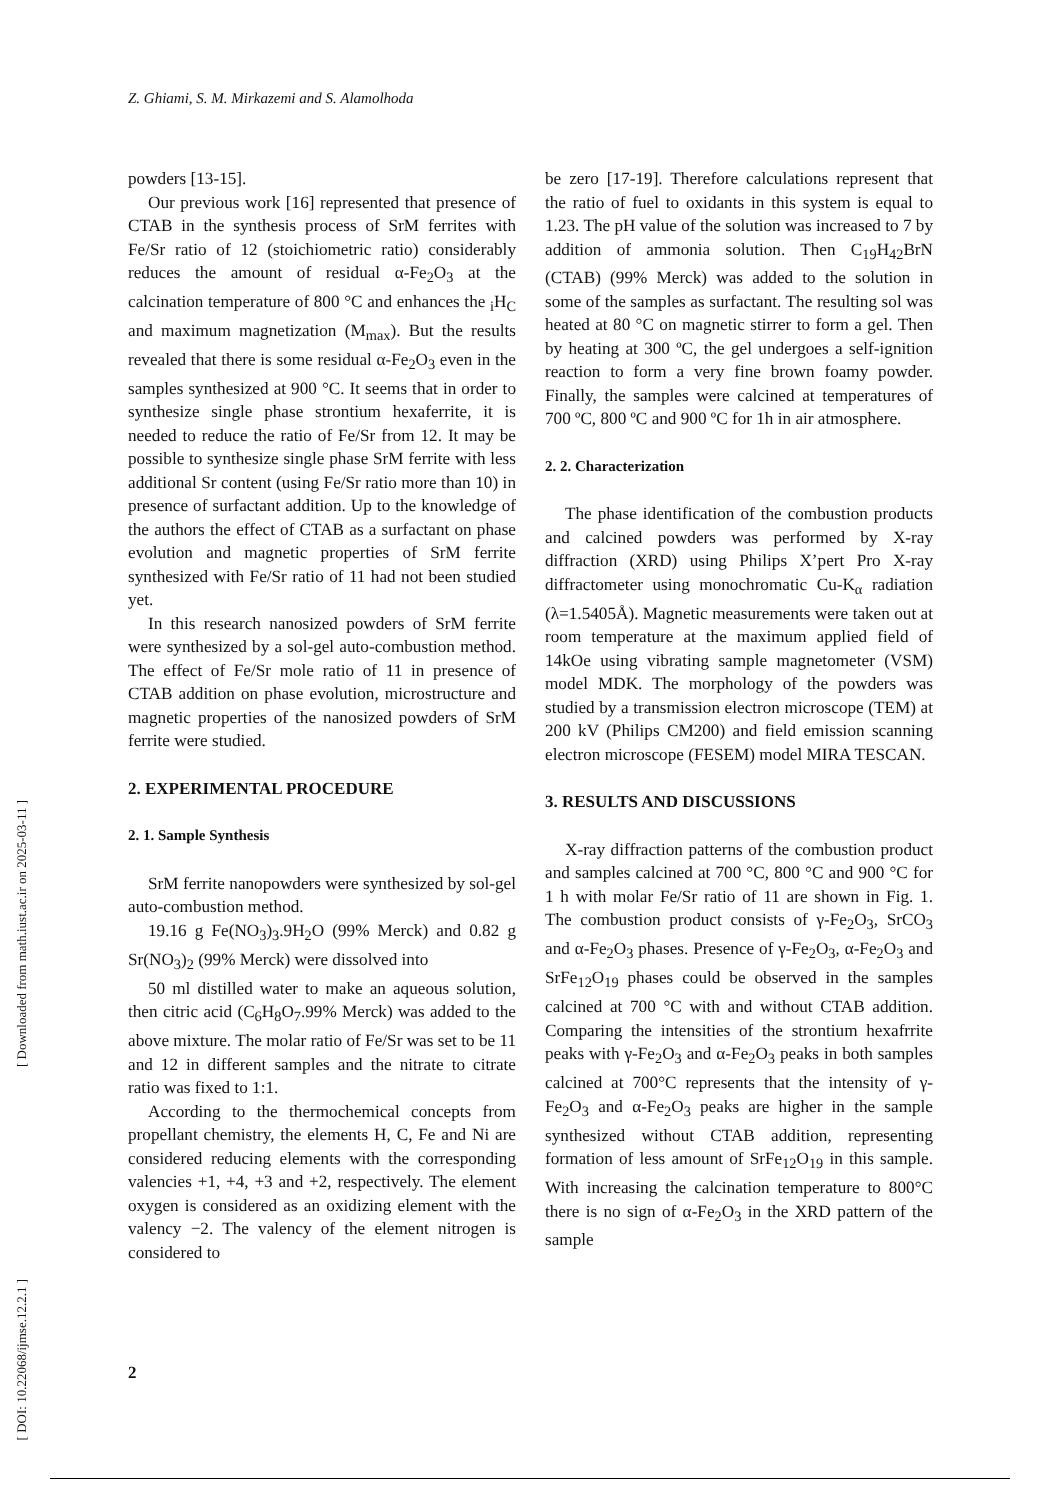Z. Ghiami, S. M. Mirkazemi and S. Alamolhoda
powders [13-15].
Our previous work [16] represented that presence of CTAB in the synthesis process of SrM ferrites with Fe/Sr ratio of 12 (stoichiometric ratio) considerably reduces the amount of residual α-Fe<sub>2</sub>O<sub>3</sub> at the calcination temperature of 800 °C and enhances the <sub>i</sub>H<sub>C</sub> and maximum magnetization (M<sub>max</sub>). But the results revealed that there is some residual α-Fe<sub>2</sub>O<sub>3</sub> even in the samples synthesized at 900 °C. It seems that in order to synthesize single phase strontium hexaferrite, it is needed to reduce the ratio of Fe/Sr from 12. It may be possible to synthesize single phase SrM ferrite with less additional Sr content (using Fe/Sr ratio more than 10) in presence of surfactant addition. Up to the knowledge of the authors the effect of CTAB as a surfactant on phase evolution and magnetic properties of SrM ferrite synthesized with Fe/Sr ratio of 11 had not been studied yet.
In this research nanosized powders of SrM ferrite were synthesized by a sol-gel auto-combustion method. The effect of Fe/Sr mole ratio of 11 in presence of CTAB addition on phase evolution, microstructure and magnetic properties of the nanosized powders of SrM ferrite were studied.
2. EXPERIMENTAL PROCEDURE
2. 1. Sample Synthesis
SrM ferrite nanopowders were synthesized by sol-gel auto-combustion method.
19.16 g Fe(NO<sub>3</sub>)<sub>3</sub>.9H<sub>2</sub>O (99% Merck) and 0.82 g Sr(NO<sub>3</sub>)<sub>2</sub> (99% Merck) were dissolved into
50 ml distilled water to make an aqueous solution, then citric acid (C<sub>6</sub>H<sub>8</sub>O<sub>7</sub>.99% Merck) was added to the above mixture. The molar ratio of Fe/Sr was set to be 11 and 12 in different samples and the nitrate to citrate ratio was fixed to 1:1.
According to the thermochemical concepts from propellant chemistry, the elements H, C, Fe and Ni are considered reducing elements with the corresponding valencies +1, +4, +3 and +2, respectively. The element oxygen is considered as an oxidizing element with the valency −2. The valency of the element nitrogen is considered to
be zero [17-19]. Therefore calculations represent that the ratio of fuel to oxidants in this system is equal to 1.23. The pH value of the solution was increased to 7 by addition of ammonia solution. Then C<sub>19</sub>H<sub>42</sub>BrN (CTAB) (99% Merck) was added to the solution in some of the samples as surfactant. The resulting sol was heated at 80 °C on magnetic stirrer to form a gel. Then by heating at 300 ºC, the gel undergoes a self-ignition reaction to form a very fine brown foamy powder. Finally, the samples were calcined at temperatures of 700 ºC, 800 ºC and 900 ºC for 1h in air atmosphere.
2. 2. Characterization
The phase identification of the combustion products and calcined powders was performed by X-ray diffraction (XRD) using Philips X’pert Pro X-ray diffractometer using monochromatic Cu-K<sub>α</sub> radiation (λ=1.5405Å). Magnetic measurements were taken out at room temperature at the maximum applied field of 14kOe using vibrating sample magnetometer (VSM) model MDK. The morphology of the powders was studied by a transmission electron microscope (TEM) at 200 kV (Philips CM200) and field emission scanning electron microscope (FESEM) model MIRA TESCAN.
3. RESULTS AND DISCUSSIONS
X-ray diffraction patterns of the combustion product and samples calcined at 700 °C, 800 °C and 900 °C for 1 h with molar Fe/Sr ratio of 11 are shown in Fig. 1. The combustion product consists of γ-Fe<sub>2</sub>O<sub>3</sub>, SrCO<sub>3</sub> and α-Fe<sub>2</sub>O<sub>3</sub> phases. Presence of γ-Fe<sub>2</sub>O<sub>3</sub>, α-Fe<sub>2</sub>O<sub>3</sub> and SrFe<sub>12</sub>O<sub>19</sub> phases could be observed in the samples calcined at 700 °C with and without CTAB addition. Comparing the intensities of the strontium hexafrrite peaks with γ-Fe<sub>2</sub>O<sub>3</sub> and α-Fe<sub>2</sub>O<sub>3</sub> peaks in both samples calcined at 700°C represents that the intensity of γ-Fe<sub>2</sub>O<sub>3</sub> and α-Fe<sub>2</sub>O<sub>3</sub> peaks are higher in the sample synthesized without CTAB addition, representing formation of less amount of SrFe<sub>12</sub>O<sub>19</sub> in this sample. With increasing the calcination temperature to 800°C there is no sign of α-Fe<sub>2</sub>O<sub>3</sub> in the XRD pattern of the sample
2
[ Downloaded from math.iust.ac.ir on 2025-03-11 ]
[ DOI: 10.22068/ijmse.12.2.1 ]